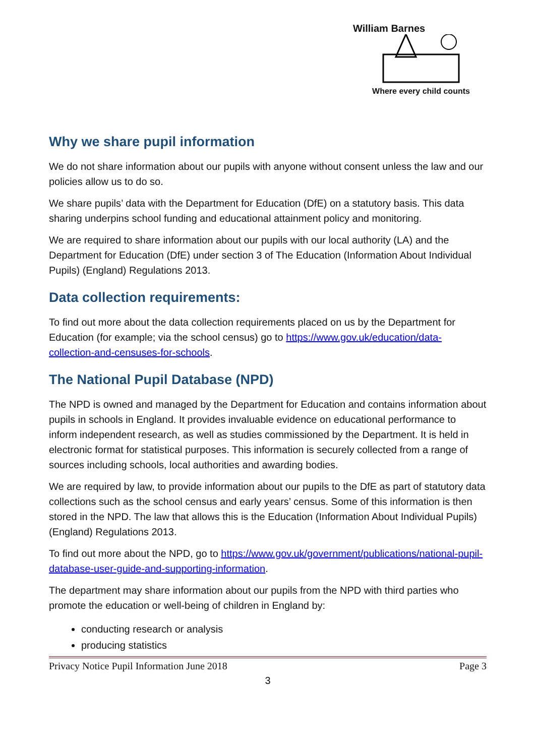William Barnes
Where every child counts
Why we share pupil information
We do not share information about our pupils with anyone without consent unless the law and our policies allow us to do so.
We share pupils’ data with the Department for Education (DfE) on a statutory basis. This data sharing underpins school funding and educational attainment policy and monitoring.
We are required to share information about our pupils with our local authority (LA) and the Department for Education (DfE) under section 3 of The Education (Information About Individual Pupils) (England) Regulations 2013.
Data collection requirements:
To find out more about the data collection requirements placed on us by the Department for Education (for example; via the school census) go to https://www.gov.uk/education/data-collection-and-censuses-for-schools.
The National Pupil Database (NPD)
The NPD is owned and managed by the Department for Education and contains information about pupils in schools in England. It provides invaluable evidence on educational performance to inform independent research, as well as studies commissioned by the Department. It is held in electronic format for statistical purposes. This information is securely collected from a range of sources including schools, local authorities and awarding bodies.
We are required by law, to provide information about our pupils to the DfE as part of statutory data collections such as the school census and early years’ census. Some of this information is then stored in the NPD. The law that allows this is the Education (Information About Individual Pupils) (England) Regulations 2013.
To find out more about the NPD, go to https://www.gov.uk/government/publications/national-pupil-database-user-guide-and-supporting-information.
The department may share information about our pupils from the NPD with third parties who promote the education or well-being of children in England by:
conducting research or analysis
producing statistics
Privacy Notice Pupil Information June 2018 Page 3
3